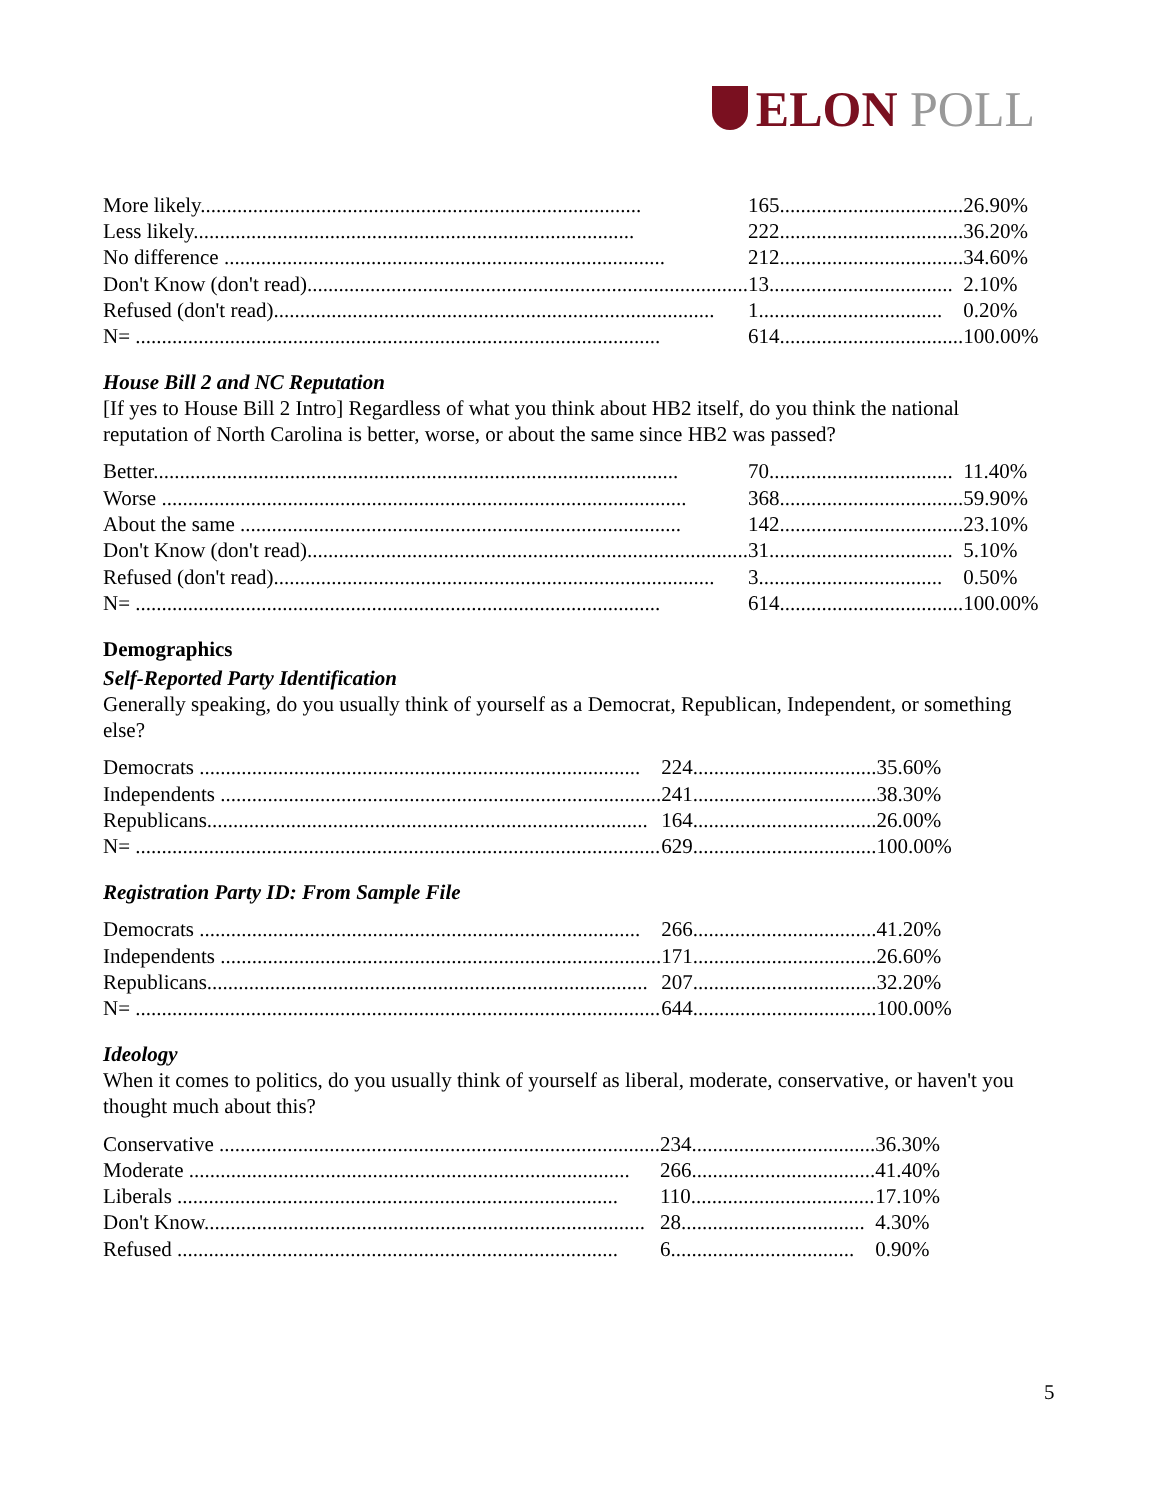ELON POLL
| More likely.................................................................................... | 165................................... | 26.90% |
| Less likely.................................................................................... | 222................................... | 36.20% |
| No difference .................................................................................... | 212................................... | 34.60% |
| Don't Know (don't read).................................................................................... | 13................................... | 2.10% |
| Refused (don't read).................................................................................... | 1................................... | 0.20% |
| N= .................................................................................................... | 614................................... | 100.00% |
House Bill 2 and NC Reputation
[If yes to House Bill 2 Intro] Regardless of what you think about HB2 itself, do you think the national reputation of North Carolina is better, worse, or about the same since HB2 was passed?
| Better.................................................................................................... | 70................................... | 11.40% |
| Worse .................................................................................................... | 368................................... | 59.90% |
| About the same .................................................................................... | 142................................... | 23.10% |
| Don't Know (don't read).................................................................................... | 31................................... | 5.10% |
| Refused (don't read).................................................................................... | 3................................... | 0.50% |
| N= .................................................................................................... | 614................................... | 100.00% |
Demographics
Self-Reported Party Identification
Generally speaking, do you usually think of yourself as a Democrat, Republican, Independent, or something else?
| Democrats .................................................................................... | 224................................... | 35.60% |
| Independents .................................................................................... | 241................................... | 38.30% |
| Republicans.................................................................................... | 164................................... | 26.00% |
| N= .................................................................................................... | 629................................... | 100.00% |
Registration Party ID: From Sample File
| Democrats .................................................................................... | 266................................... | 41.20% |
| Independents .................................................................................... | 171................................... | 26.60% |
| Republicans.................................................................................... | 207................................... | 32.20% |
| N= .................................................................................................... | 644................................... | 100.00% |
Ideology
When it comes to politics, do you usually think of yourself as liberal, moderate, conservative, or haven't you thought much about this?
| Conservative .................................................................................... | 234................................... | 36.30% |
| Moderate .................................................................................... | 266................................... | 41.40% |
| Liberals .................................................................................... | 110................................... | 17.10% |
| Don't Know.................................................................................... | 28................................... | 4.30% |
| Refused .................................................................................... | 6................................... | 0.90% |
5